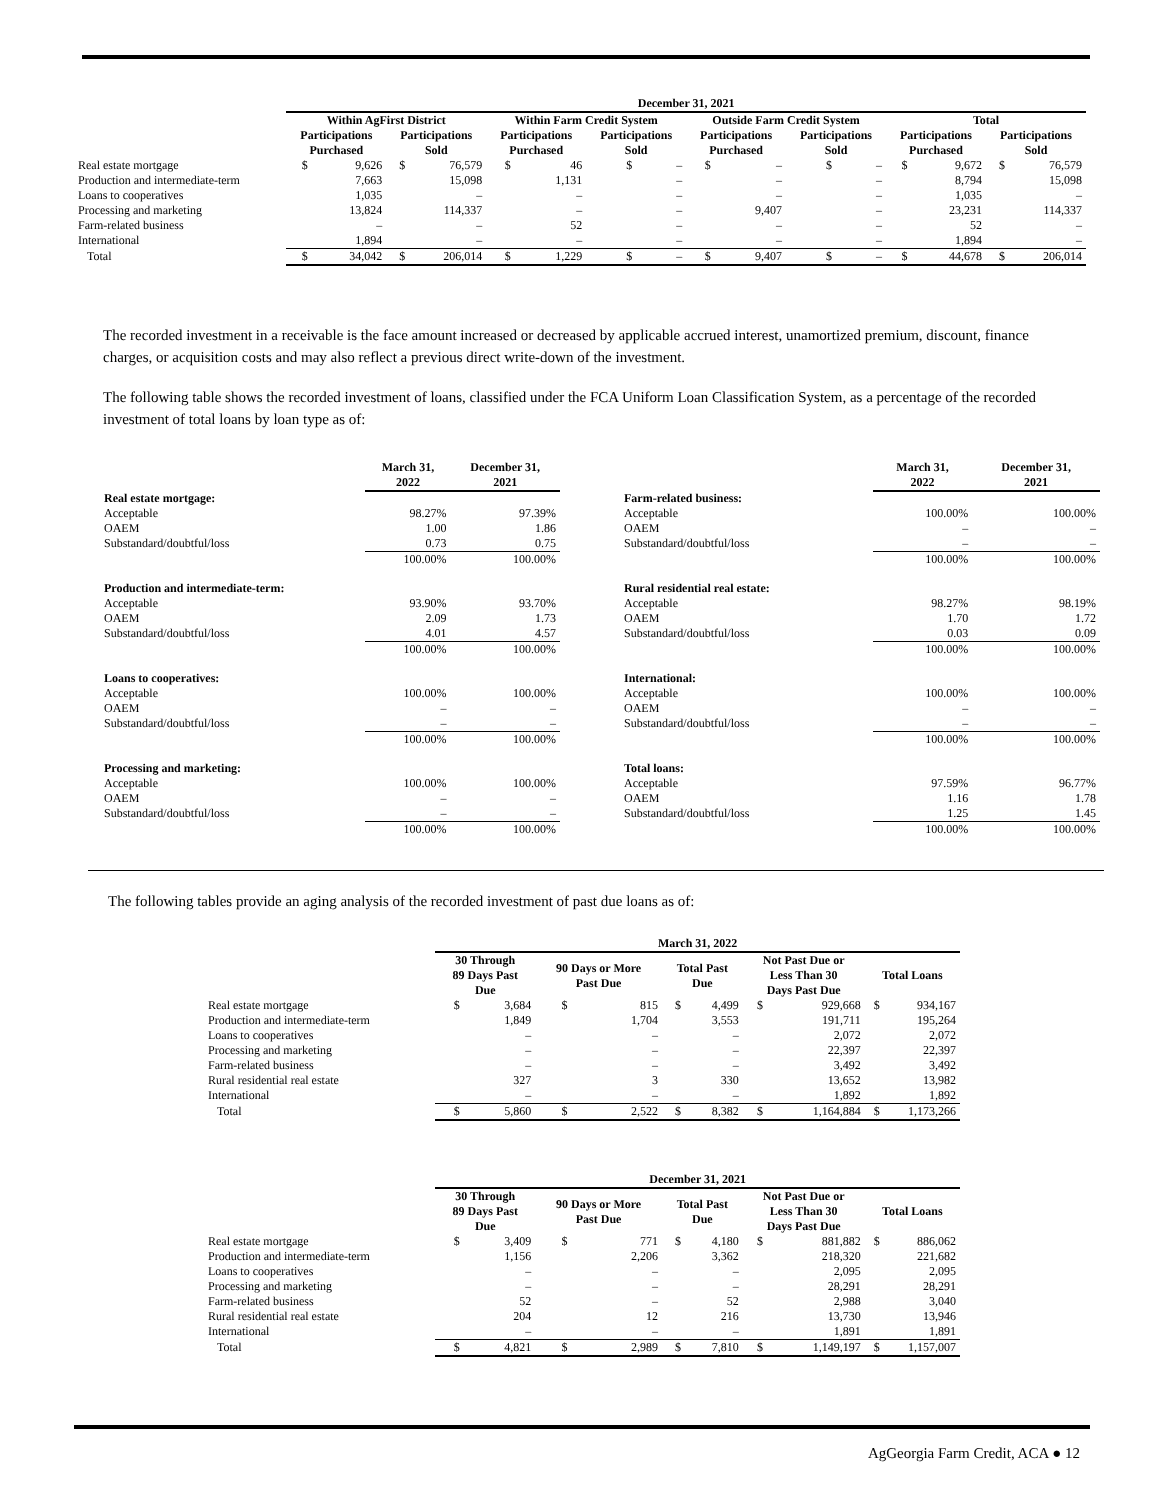| | December 31, 2021 | | | | | | | | | | | | | | | |
| | Within AgFirst District | | | | Within Farm Credit System | | | | Outside Farm Credit System | | | | Total | | | |
| | Participations Purchased | | Participations Sold | | Participations Purchased | | Participations Sold | | Participations Purchased | | Participations Sold | | Participations Purchased | | Participations Sold | |
| Real estate mortgage | $ | 9,626 | $ | 76,579 | $ | 46 | $ | – | $ | – | $ | – | $ | 9,672 | $ | 76,579 |
| Production and intermediate-term | | 7,663 | | 15,098 | | 1,131 | | – | | – | | – | | 8,794 | | 15,098 |
| Loans to cooperatives | | 1,035 | | – | | – | | – | | – | | – | | 1,035 | | – |
| Processing and marketing | | 13,824 | | 114,337 | | – | | – | | 9,407 | | – | | 23,231 | | 114,337 |
| Farm-related business | | – | | – | | 52 | | – | | – | | – | | 52 | | – |
| International | | 1,894 | | – | | – | | – | | – | | – | | 1,894 | | – |
| Total | $ | 34,042 | $ | 206,014 | $ | 1,229 | $ | – | $ | 9,407 | $ | – | $ | 44,678 | $ | 206,014 |
The recorded investment in a receivable is the face amount increased or decreased by applicable accrued interest, unamortized premium, discount, finance charges, or acquisition costs and may also reflect a previous direct write-down of the investment.
The following table shows the recorded investment of loans, classified under the FCA Uniform Loan Classification System, as a percentage of the recorded investment of total loans by loan type as of:
| | March 31, 2022 | December 31, 2021 |
| Real estate mortgage: | | |
| Acceptable | 98.27% | 97.39% |
| OAEM | 1.00 | 1.86 |
| Substandard/doubtful/loss | 0.73 | 0.75 |
| | 100.00% | 100.00% |
| Production and intermediate-term: | | |
| Acceptable | 93.90% | 93.70% |
| OAEM | 2.09 | 1.73 |
| Substandard/doubtful/loss | 4.01 | 4.57 |
| | 100.00% | 100.00% |
| Loans to cooperatives: | | |
| Acceptable | 100.00% | 100.00% |
| OAEM | – | – |
| Substandard/doubtful/loss | – | – |
| | 100.00% | 100.00% |
| Processing and marketing: | | |
| Acceptable | 100.00% | 100.00% |
| OAEM | – | – |
| Substandard/doubtful/loss | – | – |
| | 100.00% | 100.00% |
| | March 31, 2022 | December 31, 2021 |
| Farm-related business: | | |
| Acceptable | 100.00% | 100.00% |
| OAEM | – | – |
| Substandard/doubtful/loss | – | – |
| | 100.00% | 100.00% |
| Rural residential real estate: | | |
| Acceptable | 98.27% | 98.19% |
| OAEM | 1.70 | 1.72 |
| Substandard/doubtful/loss | 0.03 | 0.09 |
| | 100.00% | 100.00% |
| International: | | |
| Acceptable | 100.00% | 100.00% |
| OAEM | – | – |
| Substandard/doubtful/loss | – | – |
| | 100.00% | 100.00% |
| Total loans: | | |
| Acceptable | 97.59% | 96.77% |
| OAEM | 1.16 | 1.78 |
| Substandard/doubtful/loss | 1.25 | 1.45 |
| | 100.00% | 100.00% |
The following tables provide an aging analysis of the recorded investment of past due loans as of:
| | March 31, 2022 | | | | | | | | | |
| | 30 Through 89 Days Past Due | | 90 Days or More Past Due | | Total Past Due | | Not Past Due or Less Than 30 Days Past Due | | Total Loans | |
| Real estate mortgage | $ | 3,684 | $ | 815 | $ | 4,499 | $ | 929,668 | $ | 934,167 |
| Production and intermediate-term | | 1,849 | | 1,704 | | 3,553 | | 191,711 | | 195,264 |
| Loans to cooperatives | | – | | – | | – | | 2,072 | | 2,072 |
| Processing and marketing | | – | | – | | – | | 22,397 | | 22,397 |
| Farm-related business | | – | | – | | – | | 3,492 | | 3,492 |
| Rural residential real estate | | 327 | | 3 | | 330 | | 13,652 | | 13,982 |
| International | | – | | – | | – | | 1,892 | | 1,892 |
| Total | $ | 5,860 | $ | 2,522 | $ | 8,382 | $ | 1,164,884 | $ | 1,173,266 |
| | December 31, 2021 | | | | | | | | | |
| | 30 Through 89 Days Past Due | | 90 Days or More Past Due | | Total Past Due | | Not Past Due or Less Than 30 Days Past Due | | Total Loans | |
| Real estate mortgage | $ | 3,409 | $ | 771 | $ | 4,180 | $ | 881,882 | $ | 886,062 |
| Production and intermediate-term | | 1,156 | | 2,206 | | 3,362 | | 218,320 | | 221,682 |
| Loans to cooperatives | | – | | – | | – | | 2,095 | | 2,095 |
| Processing and marketing | | – | | – | | – | | 28,291 | | 28,291 |
| Farm-related business | | 52 | | – | | 52 | | 2,988 | | 3,040 |
| Rural residential real estate | | 204 | | 12 | | 216 | | 13,730 | | 13,946 |
| International | | – | | – | | – | | 1,891 | | 1,891 |
| Total | $ | 4,821 | $ | 2,989 | $ | 7,810 | $ | 1,149,197 | $ | 1,157,007 |
AgGeorgia Farm Credit, ACA ● 12